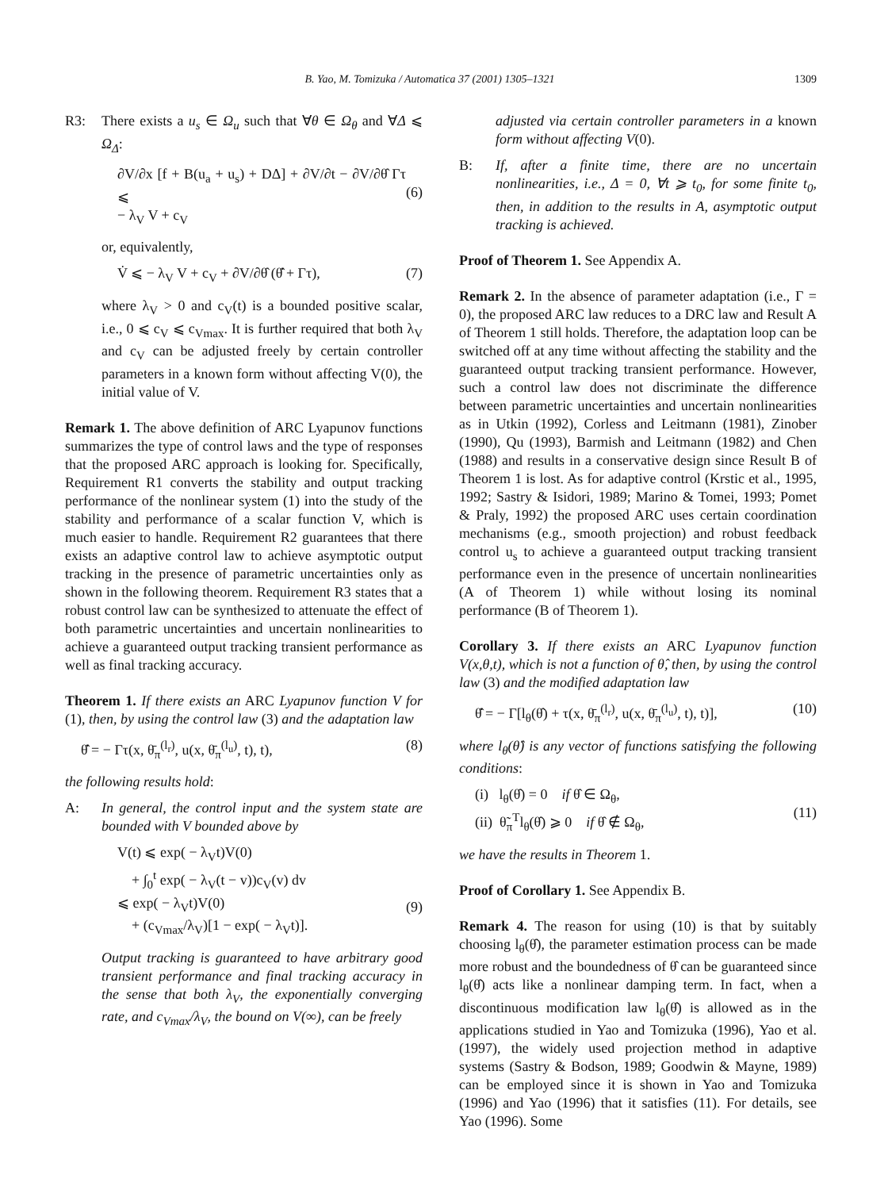B. Yao, M. Tomizuka / Automatica 37 (2001) 1305–1321 1309
R3: There exists a u<sub>s</sub> ∈ Ω<sub>u</sub> such that ∀θ ∈ Ω<sub>θ</sub> and ∀Δ ⩽ Ω<sub>Δ</sub>:
∂V/∂x [f + B(u<sub>a</sub> + u<sub>s</sub>) + DΔ] + ∂V/∂t − ∂V/∂θ̂ Γτ ⩽
− λ<sub>V</sub> V + c<sub>V</sub>
(6)
or, equivalently,
V̇ ⩽ − λ<sub>V</sub> V + c<sub>V</sub> + ∂V/∂θ̂ (θ̂̇ + Γτ), (7)
where λ<sub>V</sub> > 0 and c<sub>V</sub>(t) is a bounded positive scalar, i.e., 0 ⩽ c<sub>V</sub> ⩽ c<sub>Vmax</sub>. It is further required that both λ<sub>V</sub> and c<sub>V</sub> can be adjusted freely by certain controller parameters in a known form without affecting V(0), the initial value of V.
Remark 1. The above definition of ARC Lyapunov functions summarizes the type of control laws and the type of responses that the proposed ARC approach is looking for. Specifically, Requirement R1 converts the stability and output tracking performance of the nonlinear system (1) into the study of the stability and performance of a scalar function V, which is much easier to handle. Requirement R2 guarantees that there exists an adaptive control law to achieve asymptotic output tracking in the presence of parametric uncertainties only as shown in the following theorem. Requirement R3 states that a robust control law can be synthesized to attenuate the effect of both parametric uncertainties and uncertain nonlinearities to achieve a guaranteed output tracking transient performance as well as final tracking accuracy.
Theorem 1. If there exists an ARC Lyapunov function V for (1), then, by using the control law (3) and the adaptation law
θ̂̇ = − Γτ(x, θ̄<sub>π</sub><sup>(l<sub>r</sub>)</sup>, u(x, θ̄<sub>π</sub><sup>(l<sub>u</sub>)</sup>, t), t), (8)
the following results hold:
A: In general, the control input and the system state are bounded with V bounded above by
V(t) ⩽ exp( − λ<sub>V</sub>t)V(0)
+ ∫<sub>0</sub><sup>t</sup> exp( − λ<sub>V</sub>(t − v))c<sub>V</sub>(v) dv
⩽ exp( − λ<sub>V</sub>t)V(0)
+ (c<sub>Vmax</sub>/λ<sub>V</sub>)[1 − exp( − λ<sub>V</sub>t)].
(9)
Output tracking is guaranteed to have arbitrary good transient performance and final tracking accuracy in the sense that both λ<sub>V</sub>, the exponentially converging rate, and c<sub>Vmax</sub>/λ<sub>V</sub>, the bound on V(∞), can be freely
adjusted via certain controller parameters in a known form without affecting V(0).
B: If, after a finite time, there are no uncertain nonlinearities, i.e., Δ = 0, ∀t ⩾ t<sub>0</sub>, for some finite t<sub>0</sub>, then, in addition to the results in A, asymptotic output tracking is achieved.
Proof of Theorem 1. See Appendix A.
Remark 2. In the absence of parameter adaptation (i.e., Γ = 0), the proposed ARC law reduces to a DRC law and Result A of Theorem 1 still holds. Therefore, the adaptation loop can be switched off at any time without affecting the stability and the guaranteed output tracking transient performance. However, such a control law does not discriminate the difference between parametric uncertainties and uncertain nonlinearities as in Utkin (1992), Corless and Leitmann (1981), Zinober (1990), Qu (1993), Barmish and Leitmann (1982) and Chen (1988) and results in a conservative design since Result B of Theorem 1 is lost. As for adaptive control (Krstic et al., 1995, 1992; Sastry & Isidori, 1989; Marino & Tomei, 1993; Pomet & Praly, 1992) the proposed ARC uses certain coordination mechanisms (e.g., smooth projection) and robust feedback control u<sub>s</sub> to achieve a guaranteed output tracking transient performance even in the presence of uncertain nonlinearities (A of Theorem 1) while without losing its nominal performance (B of Theorem 1).
Corollary 3. If there exists an ARC Lyapunov function V(x,θ,t), which is not a function of θ̂, then, by using the control law (3) and the modified adaptation law
θ̂̇ = − Γ[l<sub>θ</sub>(θ̂) + τ(x, θ̄<sub>π</sub><sup>(l<sub>r</sub>)</sup>, u(x, θ̄<sub>π</sub><sup>(l<sub>u</sub>)</sup>, t), t)], (10)
where l<sub>θ</sub>(θ̂) is any vector of functions satisfying the following conditions:
(i) l<sub>θ</sub>(θ̂) = 0 if θ̂ ∈ Ω<sub>θ</sub>,
(ii) θ̃<sub>π</sub><sup>T</sup>l<sub>θ</sub>(θ̂) ⩾ 0 if θ̂ ∉ Ω<sub>θ</sub>,
(11)
we have the results in Theorem 1.
Proof of Corollary 1. See Appendix B.
Remark 4. The reason for using (10) is that by suitably choosing l<sub>θ</sub>(θ̂), the parameter estimation process can be made more robust and the boundedness of θ̂ can be guaranteed since l<sub>θ</sub>(θ̂) acts like a nonlinear damping term. In fact, when a discontinuous modification law l<sub>θ</sub>(θ̂) is allowed as in the applications studied in Yao and Tomizuka (1996), Yao et al. (1997), the widely used projection method in adaptive systems (Sastry & Bodson, 1989; Goodwin & Mayne, 1989) can be employed since it is shown in Yao and Tomizuka (1996) and Yao (1996) that it satisfies (11). For details, see Yao (1996). Some